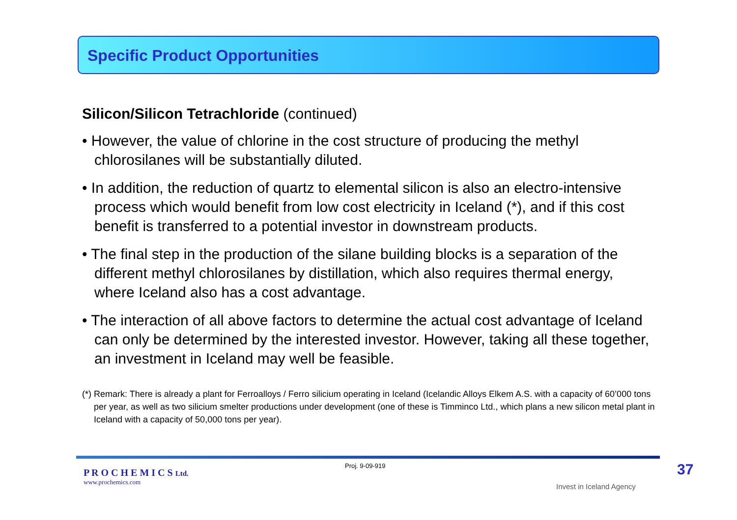Specific Product Opportunities
Silicon/Silicon Tetrachloride (continued)
• However, the value of chlorine in the cost structure of producing the methyl chlorosilanes will be substantially diluted.
• In addition, the reduction of quartz to elemental silicon is also an electro-intensive process which would benefit from low cost electricity in Iceland (*), and if this cost benefit is transferred to a potential investor in downstream products.
• The final step in the production of the silane building blocks is a separation of the different methyl chlorosilanes by distillation, which also requires thermal energy, where Iceland also has a cost advantage.
• The interaction of all above factors to determine the actual cost advantage of Iceland can only be determined by the interested investor. However, taking all these together, an investment in Iceland may well be feasible.
(*) Remark: There is already a plant for Ferroalloys / Ferro silicium operating in Iceland (Icelandic Alloys Elkem A.S. with a capacity of 60’000 tons per year, as well as two silicium smelter productions under development (one of these is Timminco Ltd., which plans a new silicon metal plant in Iceland with a capacity of 50,000 tons per year).
P R O C H E M I C S Ltd.
www.prochemics.com
Proj. 9-09-919
Invest in Iceland Agency
37